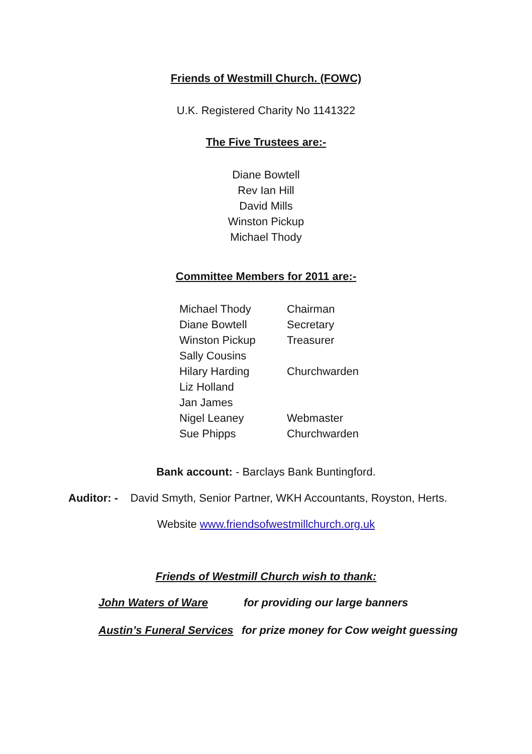Friends of Westmill Church. (FOWC)
U.K. Registered Charity No 1141322
The Five Trustees are:-
Diane Bowtell
Rev Ian Hill
David Mills
Winston Pickup
Michael Thody
Committee Members for 2011 are:-
| Michael Thody | Chairman |
| Diane Bowtell | Secretary |
| Winston Pickup | Treasurer |
| Sally Cousins | |
| Hilary Harding | Churchwarden |
| Liz Holland | |
| Jan James | |
| Nigel Leaney | Webmaster |
| Sue Phipps | Churchwarden |
Bank account: - Barclays Bank Buntingford.
Auditor: - David Smyth, Senior Partner, WKH Accountants, Royston, Herts.
Website www.friendsofwestmillchurch.org.uk
Friends of Westmill Church wish to thank:
| John Waters of Ware | for providing our large banners |
| Austin’s Funeral Services | for prize money for Cow weight guessing |